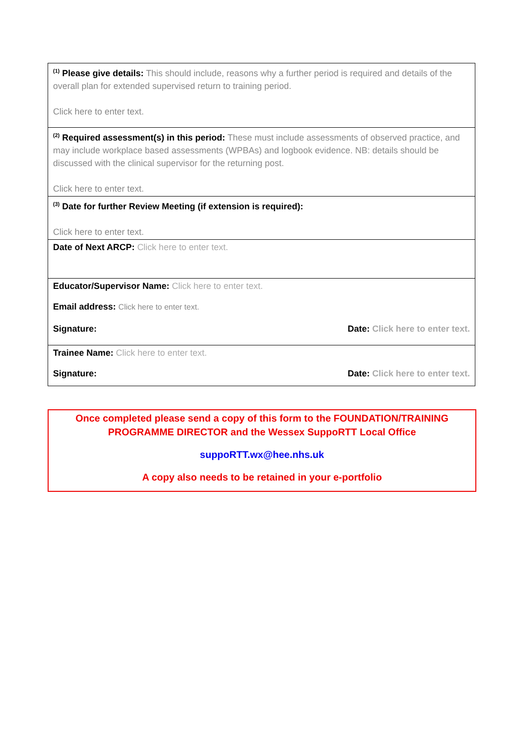| <sup>(1)</sup> Please give details: This should include, reasons why a further period is required and details of the overall plan for extended supervised return to training period. Click here to enter text. |
| <sup>(2)</sup> Required assessment(s) in this period: These must include assessments of observed practice, and may include workplace based assessments (WPBAs) and logbook evidence. NB: details should be discussed with the clinical supervisor for the returning post. Click here to enter text. |
| <sup>(3)</sup> Date for further Review Meeting (if extension is required): Click here to enter text. |
| Date of Next ARCP: Click here to enter text. |
| Educator/Supervisor Name: Click here to enter text. Email address: Click here to enter text. Signature: Date: Click here to enter text. |
| Trainee Name: Click here to enter text. Signature: Date: Click here to enter text. |
Once completed please send a copy of this form to the FOUNDATION/TRAINING PROGRAMME DIRECTOR and the Wessex SuppoRTT Local Office
suppoRTT.wx@hee.nhs.uk
A copy also needs to be retained in your e-portfolio